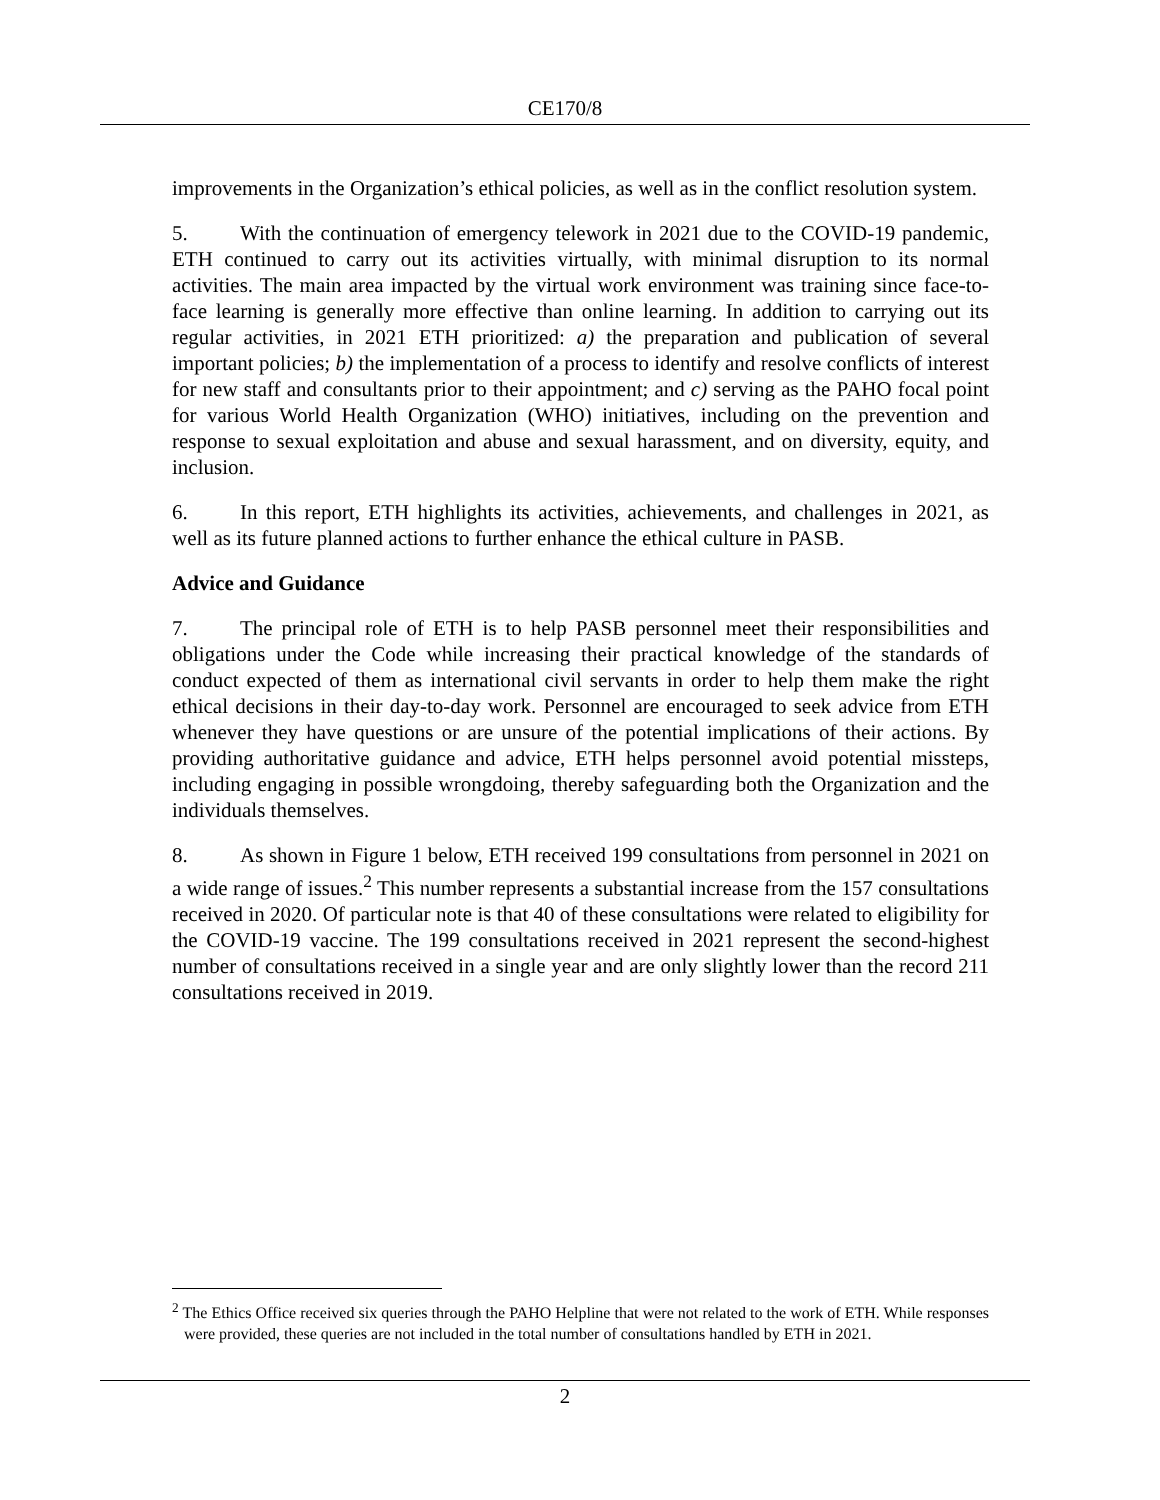CE170/8
improvements in the Organization’s ethical policies, as well as in the conflict resolution system.
5. With the continuation of emergency telework in 2021 due to the COVID-19 pandemic, ETH continued to carry out its activities virtually, with minimal disruption to its normal activities. The main area impacted by the virtual work environment was training since face-to-face learning is generally more effective than online learning. In addition to carrying out its regular activities, in 2021 ETH prioritized: a) the preparation and publication of several important policies; b) the implementation of a process to identify and resolve conflicts of interest for new staff and consultants prior to their appointment; and c) serving as the PAHO focal point for various World Health Organization (WHO) initiatives, including on the prevention and response to sexual exploitation and abuse and sexual harassment, and on diversity, equity, and inclusion.
6. In this report, ETH highlights its activities, achievements, and challenges in 2021, as well as its future planned actions to further enhance the ethical culture in PASB.
Advice and Guidance
7. The principal role of ETH is to help PASB personnel meet their responsibilities and obligations under the Code while increasing their practical knowledge of the standards of conduct expected of them as international civil servants in order to help them make the right ethical decisions in their day-to-day work. Personnel are encouraged to seek advice from ETH whenever they have questions or are unsure of the potential implications of their actions. By providing authoritative guidance and advice, ETH helps personnel avoid potential missteps, including engaging in possible wrongdoing, thereby safeguarding both the Organization and the individuals themselves.
8. As shown in Figure 1 below, ETH received 199 consultations from personnel in 2021 on a wide range of issues.<sup>2</sup> This number represents a substantial increase from the 157 consultations received in 2020. Of particular note is that 40 of these consultations were related to eligibility for the COVID-19 vaccine. The 199 consultations received in 2021 represent the second-highest number of consultations received in a single year and are only slightly lower than the record 211 consultations received in 2019.
<sup>2</sup> The Ethics Office received six queries through the PAHO Helpline that were not related to the work of ETH. While responses were provided, these queries are not included in the total number of consultations handled by ETH in 2021.
2